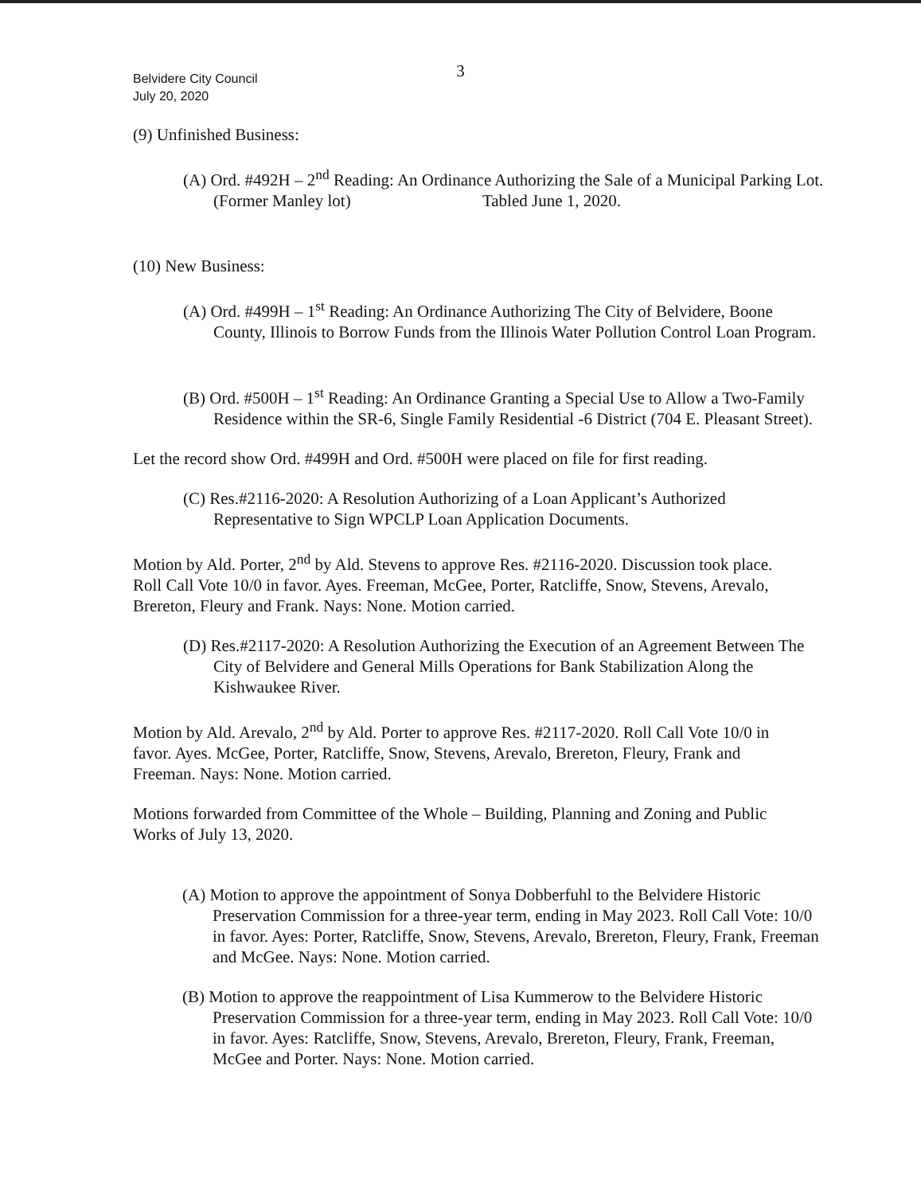3
Belvidere City Council
July 20, 2020
(9) Unfinished Business:
(A) Ord. #492H – 2<sup>nd</sup> Reading: An Ordinance Authorizing the Sale of a Municipal Parking Lot. (Former Manley lot) Tabled June 1, 2020.
(10) New Business:
(A) Ord. #499H – 1<sup>st</sup> Reading: An Ordinance Authorizing The City of Belvidere, Boone County, Illinois to Borrow Funds from the Illinois Water Pollution Control Loan Program.
(B) Ord. #500H – 1<sup>st</sup> Reading: An Ordinance Granting a Special Use to Allow a Two-Family Residence within the SR-6, Single Family Residential -6 District (704 E. Pleasant Street).
Let the record show Ord. #499H and Ord. #500H were placed on file for first reading.
(C) Res.#2116-2020: A Resolution Authorizing of a Loan Applicant’s Authorized Representative to Sign WPCLP Loan Application Documents.
Motion by Ald. Porter, 2<sup>nd</sup> by Ald. Stevens to approve Res. #2116-2020. Discussion took place. Roll Call Vote 10/0 in favor. Ayes. Freeman, McGee, Porter, Ratcliffe, Snow, Stevens, Arevalo, Brereton, Fleury and Frank. Nays: None. Motion carried.
(D) Res.#2117-2020: A Resolution Authorizing the Execution of an Agreement Between The City of Belvidere and General Mills Operations for Bank Stabilization Along the Kishwaukee River.
Motion by Ald. Arevalo, 2<sup>nd</sup> by Ald. Porter to approve Res. #2117-2020. Roll Call Vote 10/0 in favor. Ayes. McGee, Porter, Ratcliffe, Snow, Stevens, Arevalo, Brereton, Fleury, Frank and Freeman. Nays: None. Motion carried.
Motions forwarded from Committee of the Whole – Building, Planning and Zoning and Public Works of July 13, 2020.
(A) Motion to approve the appointment of Sonya Dobberfuhl to the Belvidere Historic Preservation Commission for a three-year term, ending in May 2023. Roll Call Vote: 10/0 in favor. Ayes: Porter, Ratcliffe, Snow, Stevens, Arevalo, Brereton, Fleury, Frank, Freeman and McGee. Nays: None. Motion carried.
(B) Motion to approve the reappointment of Lisa Kummerow to the Belvidere Historic Preservation Commission for a three-year term, ending in May 2023. Roll Call Vote: 10/0 in favor. Ayes: Ratcliffe, Snow, Stevens, Arevalo, Brereton, Fleury, Frank, Freeman, McGee and Porter. Nays: None. Motion carried.